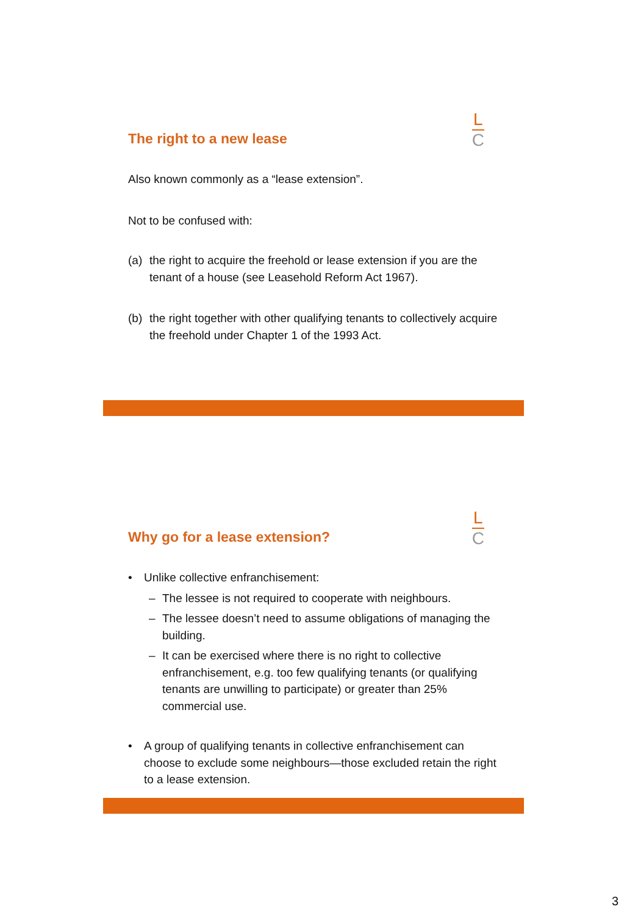The right to a new lease
L
C
Also known commonly as a “lease extension”.
Not to be confused with:
(a) the right to acquire the freehold or lease extension if you are the tenant of a house (see Leasehold Reform Act 1967).
(b) the right together with other qualifying tenants to collectively acquire the freehold under Chapter 1 of the 1993 Act.
Why go for a lease extension?
L
C
• Unlike collective enfranchisement:
– The lessee is not required to cooperate with neighbours.
– The lessee doesn’t need to assume obligations of managing the building.
– It can be exercised where there is no right to collective enfranchisement, e.g. too few qualifying tenants (or qualifying tenants are unwilling to participate) or greater than 25% commercial use.
• A group of qualifying tenants in collective enfranchisement can choose to exclude some neighbours—those excluded retain the right to a lease extension.
3